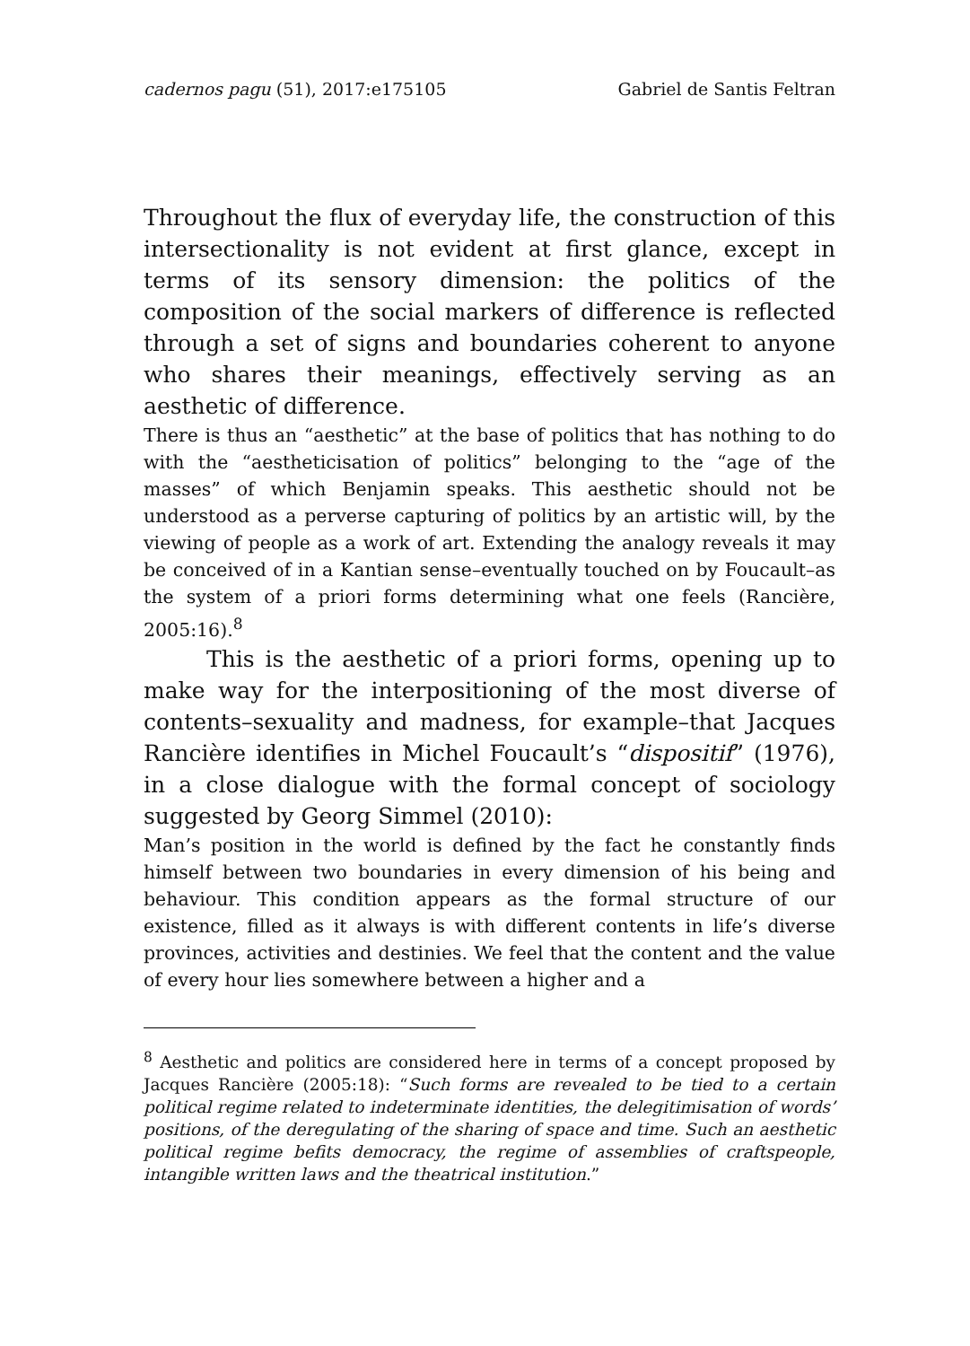cadernos pagu (51), 2017:e175105 Gabriel de Santis Feltran
Throughout the flux of everyday life, the construction of this intersectionality is not evident at first glance, except in terms of its sensory dimension: the politics of the composition of the social markers of difference is reflected through a set of signs and boundaries coherent to anyone who shares their meanings, effectively serving as an aesthetic of difference.
There is thus an “aesthetic” at the base of politics that has nothing to do with the “aestheticisation of politics” belonging to the “age of the masses” of which Benjamin speaks. This aesthetic should not be understood as a perverse capturing of politics by an artistic will, by the viewing of people as a work of art. Extending the analogy reveals it may be conceived of in a Kantian sense–eventually touched on by Foucault–as the system of a priori forms determining what one feels (Rancière, 2005:16).<sup>8</sup>
This is the aesthetic of a priori forms, opening up to make way for the interpositioning of the most diverse of contents–sexuality and madness, for example–that Jacques Rancière identifies in Michel Foucault’s “dispositif” (1976), in a close dialogue with the formal concept of sociology suggested by Georg Simmel (2010):
Man’s position in the world is defined by the fact he constantly finds himself between two boundaries in every dimension of his being and behaviour. This condition appears as the formal structure of our existence, filled as it always is with different contents in life’s diverse provinces, activities and destinies. We feel that the content and the value of every hour lies somewhere between a higher and a
<sup>8</sup> Aesthetic and politics are considered here in terms of a concept proposed by Jacques Rancière (2005:18): “Such forms are revealed to be tied to a certain political regime related to indeterminate identities, the delegitimisation of words’ positions, of the deregulating of the sharing of space and time. Such an aesthetic political regime befits democracy, the regime of assemblies of craftspeople, intangible written laws and the theatrical institution.”